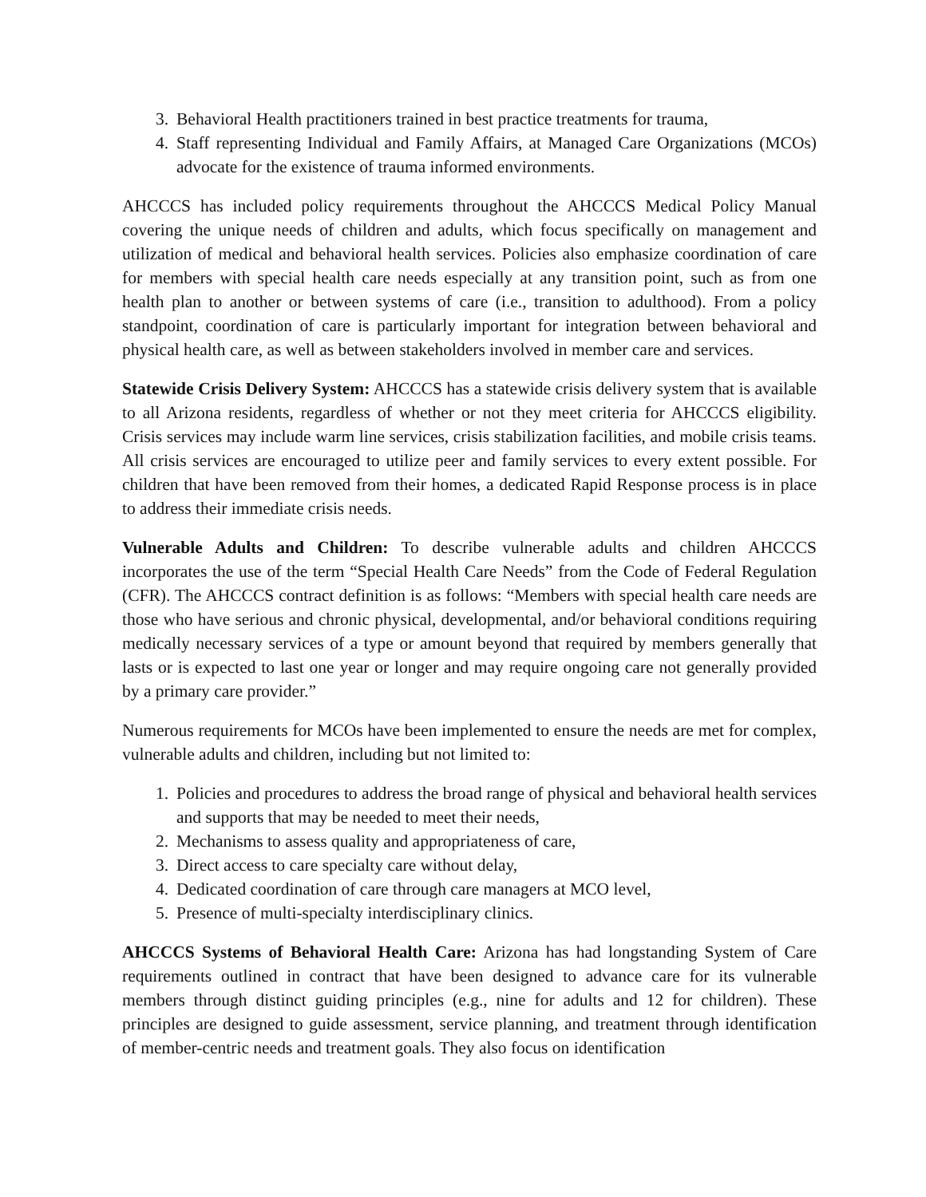3. Behavioral Health practitioners trained in best practice treatments for trauma,
4. Staff representing Individual and Family Affairs, at Managed Care Organizations (MCOs) advocate for the existence of trauma informed environments.
AHCCCS has included policy requirements throughout the AHCCCS Medical Policy Manual covering the unique needs of children and adults, which focus specifically on management and utilization of medical and behavioral health services. Policies also emphasize coordination of care for members with special health care needs especially at any transition point, such as from one health plan to another or between systems of care (i.e., transition to adulthood). From a policy standpoint, coordination of care is particularly important for integration between behavioral and physical health care, as well as between stakeholders involved in member care and services.
Statewide Crisis Delivery System: AHCCCS has a statewide crisis delivery system that is available to all Arizona residents, regardless of whether or not they meet criteria for AHCCCS eligibility. Crisis services may include warm line services, crisis stabilization facilities, and mobile crisis teams. All crisis services are encouraged to utilize peer and family services to every extent possible. For children that have been removed from their homes, a dedicated Rapid Response process is in place to address their immediate crisis needs.
Vulnerable Adults and Children: To describe vulnerable adults and children AHCCCS incorporates the use of the term “Special Health Care Needs” from the Code of Federal Regulation (CFR). The AHCCCS contract definition is as follows: “Members with special health care needs are those who have serious and chronic physical, developmental, and/or behavioral conditions requiring medically necessary services of a type or amount beyond that required by members generally that lasts or is expected to last one year or longer and may require ongoing care not generally provided by a primary care provider.”
Numerous requirements for MCOs have been implemented to ensure the needs are met for complex, vulnerable adults and children, including but not limited to:
1. Policies and procedures to address the broad range of physical and behavioral health services and supports that may be needed to meet their needs,
2. Mechanisms to assess quality and appropriateness of care,
3. Direct access to care specialty care without delay,
4. Dedicated coordination of care through care managers at MCO level,
5. Presence of multi-specialty interdisciplinary clinics.
AHCCCS Systems of Behavioral Health Care: Arizona has had longstanding System of Care requirements outlined in contract that have been designed to advance care for its vulnerable members through distinct guiding principles (e.g., nine for adults and 12 for children). These principles are designed to guide assessment, service planning, and treatment through identification of member-centric needs and treatment goals. They also focus on identification